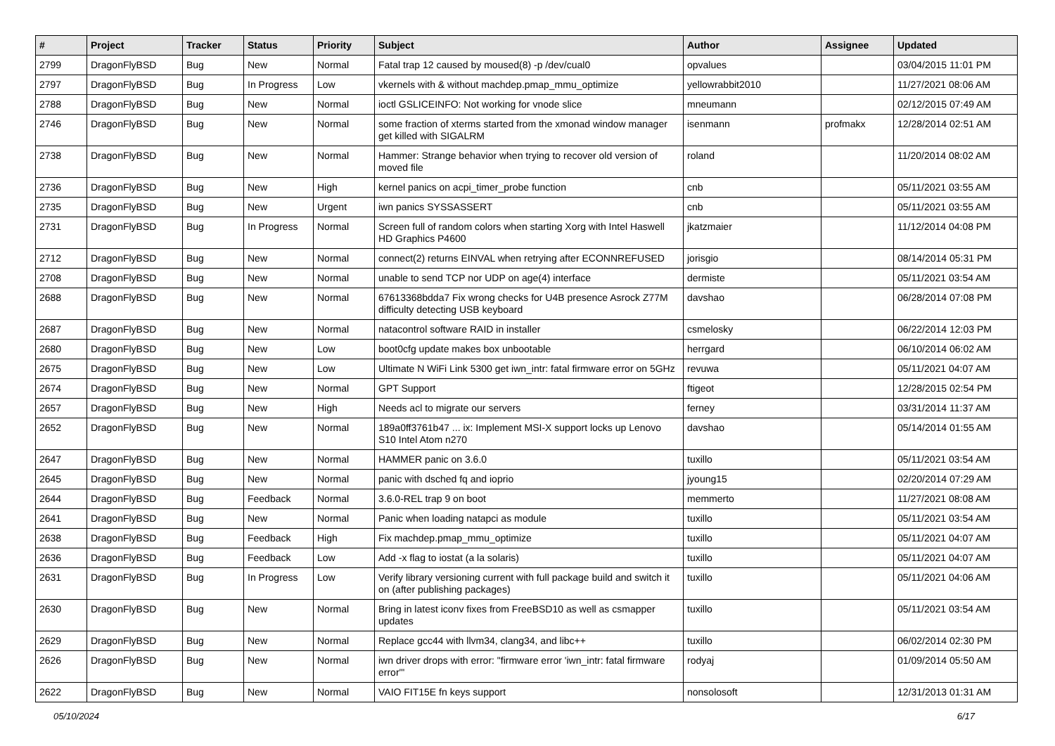| # | Project | Tracker | Status | Priority | Subject | Author | Assignee | Updated |
| --- | --- | --- | --- | --- | --- | --- | --- | --- |
| 2799 | DragonFlyBSD | Bug | New | Normal | Fatal trap 12 caused by moused(8) -p /dev/cual0 | opvalues | | 03/04/2015 11:01 PM |
| 2797 | DragonFlyBSD | Bug | In Progress | Low | vkernels with & without machdep.pmap_mmu_optimize | yellowrabbit2010 | | 11/27/2021 08:06 AM |
| 2788 | DragonFlyBSD | Bug | New | Normal | ioctl GSLICEINFO: Not working for vnode slice | mneumann | | 02/12/2015 07:49 AM |
| 2746 | DragonFlyBSD | Bug | New | Normal | some fraction of xterms started from the xmonad window manager get killed with SIGALRM | isenmann | profmakx | 12/28/2014 02:51 AM |
| 2738 | DragonFlyBSD | Bug | New | Normal | Hammer: Strange behavior when trying to recover old version of moved file | roland | | 11/20/2014 08:02 AM |
| 2736 | DragonFlyBSD | Bug | New | High | kernel panics on acpi_timer_probe function | cnb | | 05/11/2021 03:55 AM |
| 2735 | DragonFlyBSD | Bug | New | Urgent | iwn panics SYSSASSERT | cnb | | 05/11/2021 03:55 AM |
| 2731 | DragonFlyBSD | Bug | In Progress | Normal | Screen full of random colors when starting Xorg with Intel Haswell HD Graphics P4600 | jkatzmaier | | 11/12/2014 04:08 PM |
| 2712 | DragonFlyBSD | Bug | New | Normal | connect(2) returns EINVAL when retrying after ECONNREFUSED | jorisgio | | 08/14/2014 05:31 PM |
| 2708 | DragonFlyBSD | Bug | New | Normal | unable to send TCP nor UDP on age(4) interface | dermiste | | 05/11/2021 03:54 AM |
| 2688 | DragonFlyBSD | Bug | New | Normal | 67613368bdda7 Fix wrong checks for U4B presence Asrock Z77M difficulty detecting USB keyboard | davshao | | 06/28/2014 07:08 PM |
| 2687 | DragonFlyBSD | Bug | New | Normal | natacontrol software RAID in installer | csmelosky | | 06/22/2014 12:03 PM |
| 2680 | DragonFlyBSD | Bug | New | Low | boot0cfg update makes box unbootable | herrgard | | 06/10/2014 06:02 AM |
| 2675 | DragonFlyBSD | Bug | New | Low | Ultimate N WiFi Link 5300 get iwn_intr: fatal firmware error on 5GHz | revuwa | | 05/11/2021 04:07 AM |
| 2674 | DragonFlyBSD | Bug | New | Normal | GPT Support | ftigeot | | 12/28/2015 02:54 PM |
| 2657 | DragonFlyBSD | Bug | New | High | Needs acl to migrate our servers | ferney | | 03/31/2014 11:37 AM |
| 2652 | DragonFlyBSD | Bug | New | Normal | 189a0ff3761b47 ... ix: Implement MSI-X support locks up Lenovo S10 Intel Atom n270 | davshao | | 05/14/2014 01:55 AM |
| 2647 | DragonFlyBSD | Bug | New | Normal | HAMMER panic on 3.6.0 | tuxillo | | 05/11/2021 03:54 AM |
| 2645 | DragonFlyBSD | Bug | New | Normal | panic with dsched fq and ioprio | jyoung15 | | 02/20/2014 07:29 AM |
| 2644 | DragonFlyBSD | Bug | Feedback | Normal | 3.6.0-REL trap 9 on boot | memmerto | | 11/27/2021 08:08 AM |
| 2641 | DragonFlyBSD | Bug | New | Normal | Panic when loading natapci as module | tuxillo | | 05/11/2021 03:54 AM |
| 2638 | DragonFlyBSD | Bug | Feedback | High | Fix machdep.pmap_mmu_optimize | tuxillo | | 05/11/2021 04:07 AM |
| 2636 | DragonFlyBSD | Bug | Feedback | Low | Add -x flag to iostat (a la solaris) | tuxillo | | 05/11/2021 04:07 AM |
| 2631 | DragonFlyBSD | Bug | In Progress | Low | Verify library versioning current with full package build and switch it on (after publishing packages) | tuxillo | | 05/11/2021 04:06 AM |
| 2630 | DragonFlyBSD | Bug | New | Normal | Bring in latest iconv fixes from FreeBSD10 as well as csmapper updates | tuxillo | | 05/11/2021 03:54 AM |
| 2629 | DragonFlyBSD | Bug | New | Normal | Replace gcc44 with llvm34, clang34, and libc++ | tuxillo | | 06/02/2014 02:30 PM |
| 2626 | DragonFlyBSD | Bug | New | Normal | iwn driver drops with error: "firmware error 'iwn_intr: fatal firmware error'" | rodyaj | | 01/09/2014 05:50 AM |
| 2622 | DragonFlyBSD | Bug | New | Normal | VAIO FIT15E fn keys support | nonsolosoft | | 12/31/2013 01:31 AM |
05/10/2024 6/17